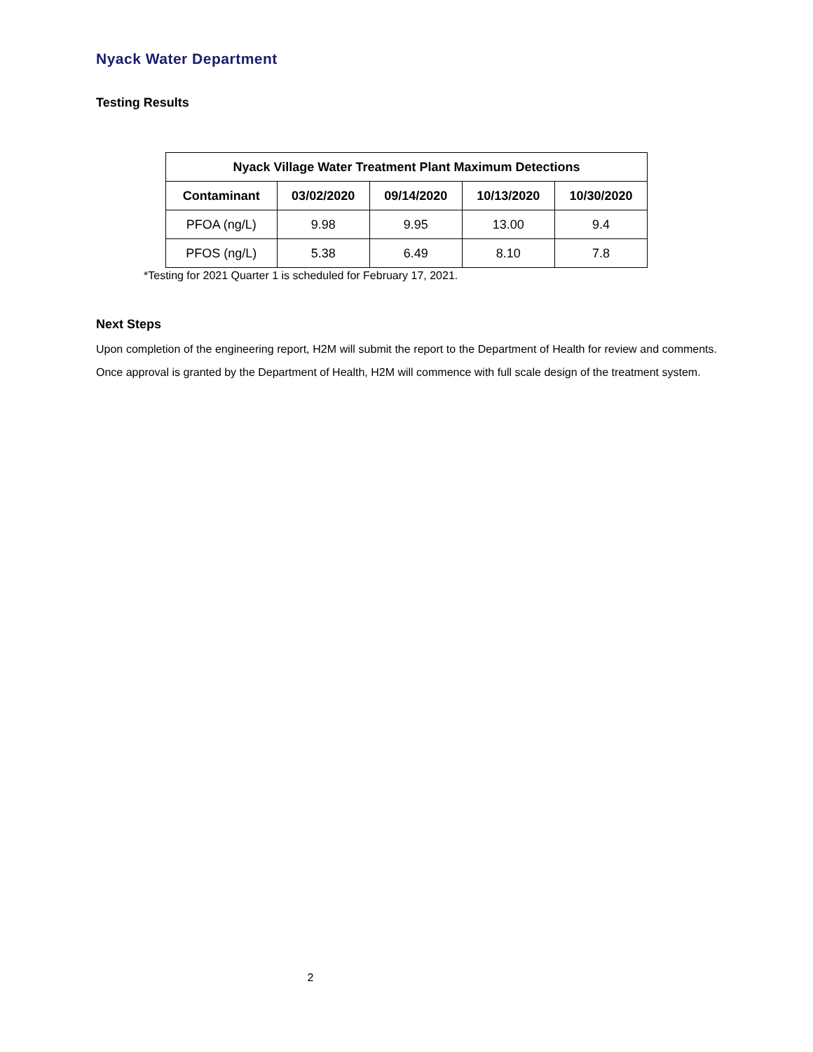Nyack Water Department
Testing Results
| Nyack Village Water Treatment Plant Maximum Detections | | | | |
| --- | --- | --- | --- | --- |
| Contaminant | 03/02/2020 | 09/14/2020 | 10/13/2020 | 10/30/2020 |
| PFOA (ng/L) | 9.98 | 9.95 | 13.00 | 9.4 |
| PFOS (ng/L) | 5.38 | 6.49 | 8.10 | 7.8 |
*Testing for 2021 Quarter 1 is scheduled for February 17, 2021.
Next Steps
Upon completion of the engineering report, H2M will submit the report to the Department of Health for review and comments. Once approval is granted by the Department of Health, H2M will commence with full scale design of the treatment system.
2